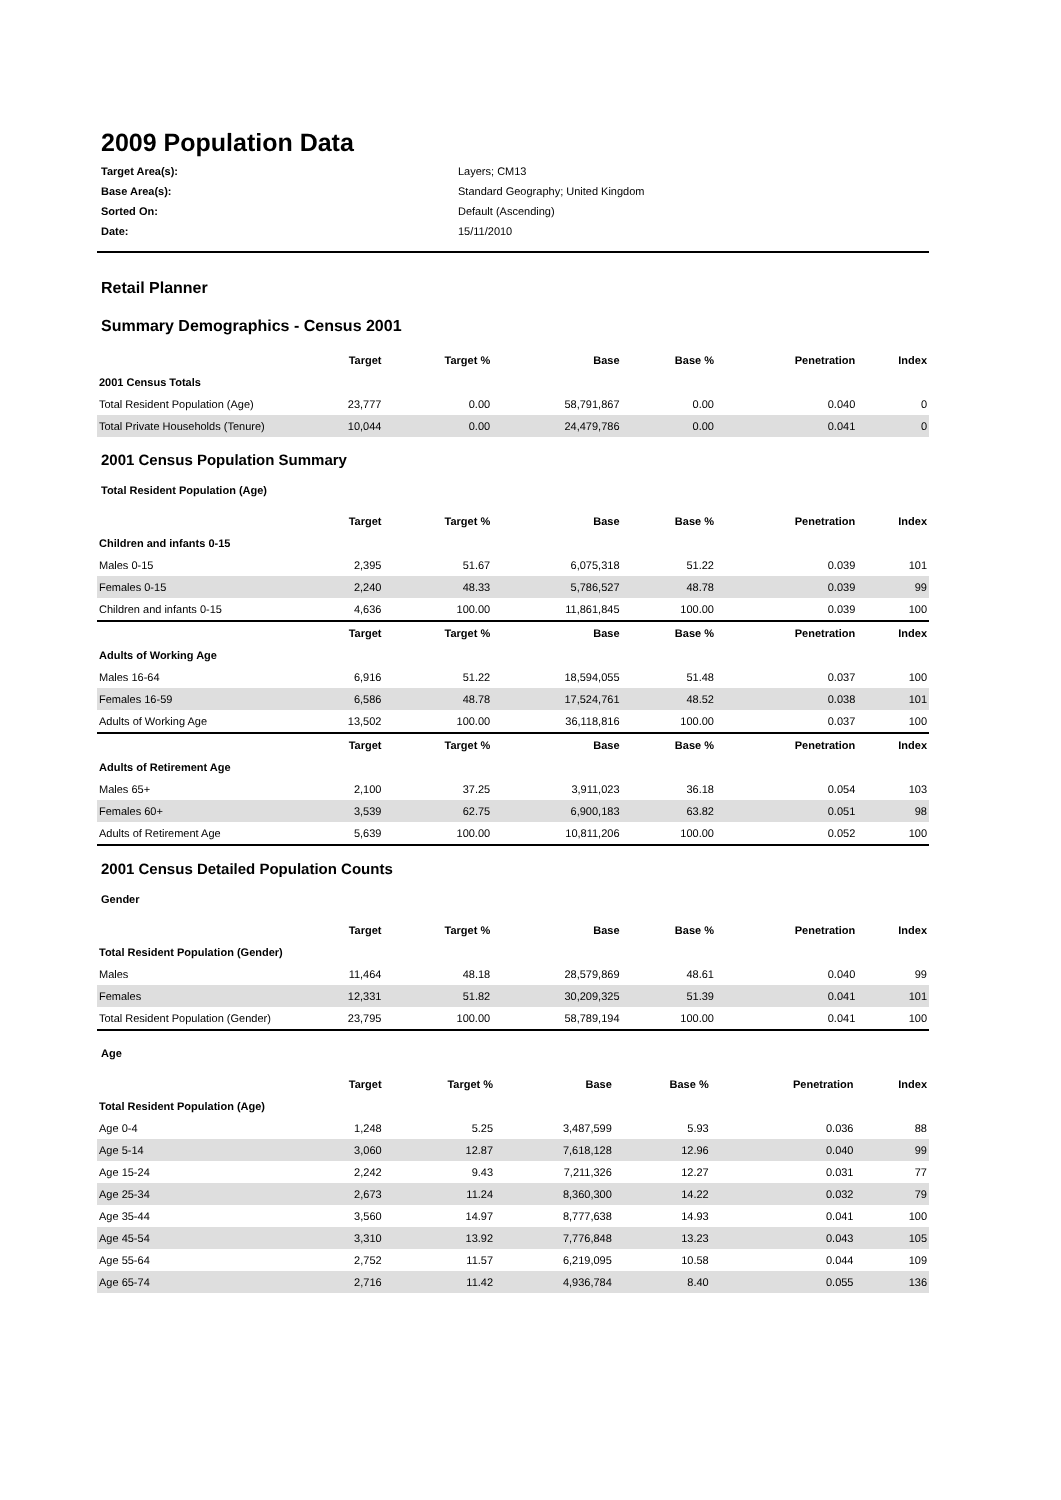2009 Population Data
Target Area(s): Layers; CM13 Base Area(s): Standard Geography; United Kingdom Sorted On: Default (Ascending) Date: 15/11/2010
Retail Planner
Summary Demographics - Census 2001
| | Target | Target % | Base | Base % | Penetration | Index |
| --- | --- | --- | --- | --- | --- | --- |
| 2001 Census Totals | | | | | | |
| Total Resident Population (Age) | 23,777 | 0.00 | 58,791,867 | 0.00 | 0.040 | 0 |
| Total Private Households (Tenure) | 10,044 | 0.00 | 24,479,786 | 0.00 | 0.041 | 0 |
2001 Census Population Summary
Total Resident Population (Age)
| | Target | Target % | Base | Base % | Penetration | Index |
| --- | --- | --- | --- | --- | --- | --- |
| Children and infants 0-15 | | | | | | |
| Males 0-15 | 2,395 | 51.67 | 6,075,318 | 51.22 | 0.039 | 101 |
| Females 0-15 | 2,240 | 48.33 | 5,786,527 | 48.78 | 0.039 | 99 |
| Children and infants 0-15 | 4,636 | 100.00 | 11,861,845 | 100.00 | 0.039 | 100 |
| | Target | Target % | Base | Base % | Penetration | Index |
| Adults of Working Age | | | | | | |
| Males 16-64 | 6,916 | 51.22 | 18,594,055 | 51.48 | 0.037 | 100 |
| Females 16-59 | 6,586 | 48.78 | 17,524,761 | 48.52 | 0.038 | 101 |
| Adults of Working Age | 13,502 | 100.00 | 36,118,816 | 100.00 | 0.037 | 100 |
| | Target | Target % | Base | Base % | Penetration | Index |
| Adults of Retirement Age | | | | | | |
| Males 65+ | 2,100 | 37.25 | 3,911,023 | 36.18 | 0.054 | 103 |
| Females 60+ | 3,539 | 62.75 | 6,900,183 | 63.82 | 0.051 | 98 |
| Adults of Retirement Age | 5,639 | 100.00 | 10,811,206 | 100.00 | 0.052 | 100 |
2001 Census Detailed Population Counts
Gender
| | Target | Target % | Base | Base % | Penetration | Index |
| --- | --- | --- | --- | --- | --- | --- |
| Total Resident Population (Gender) | | | | | | |
| Males | 11,464 | 48.18 | 28,579,869 | 48.61 | 0.040 | 99 |
| Females | 12,331 | 51.82 | 30,209,325 | 51.39 | 0.041 | 101 |
| Total Resident Population (Gender) | 23,795 | 100.00 | 58,789,194 | 100.00 | 0.041 | 100 |
Age
| | Target | Target % | Base | Base % | Penetration | Index |
| --- | --- | --- | --- | --- | --- | --- |
| Total Resident Population (Age) | | | | | | |
| Age 0-4 | 1,248 | 5.25 | 3,487,599 | 5.93 | 0.036 | 88 |
| Age 5-14 | 3,060 | 12.87 | 7,618,128 | 12.96 | 0.040 | 99 |
| Age 15-24 | 2,242 | 9.43 | 7,211,326 | 12.27 | 0.031 | 77 |
| Age 25-34 | 2,673 | 11.24 | 8,360,300 | 14.22 | 0.032 | 79 |
| Age 35-44 | 3,560 | 14.97 | 8,777,638 | 14.93 | 0.041 | 100 |
| Age 45-54 | 3,310 | 13.92 | 7,776,848 | 13.23 | 0.043 | 105 |
| Age 55-64 | 2,752 | 11.57 | 6,219,095 | 10.58 | 0.044 | 109 |
| Age 65-74 | 2,716 | 11.42 | 4,936,784 | 8.40 | 0.055 | 136 |